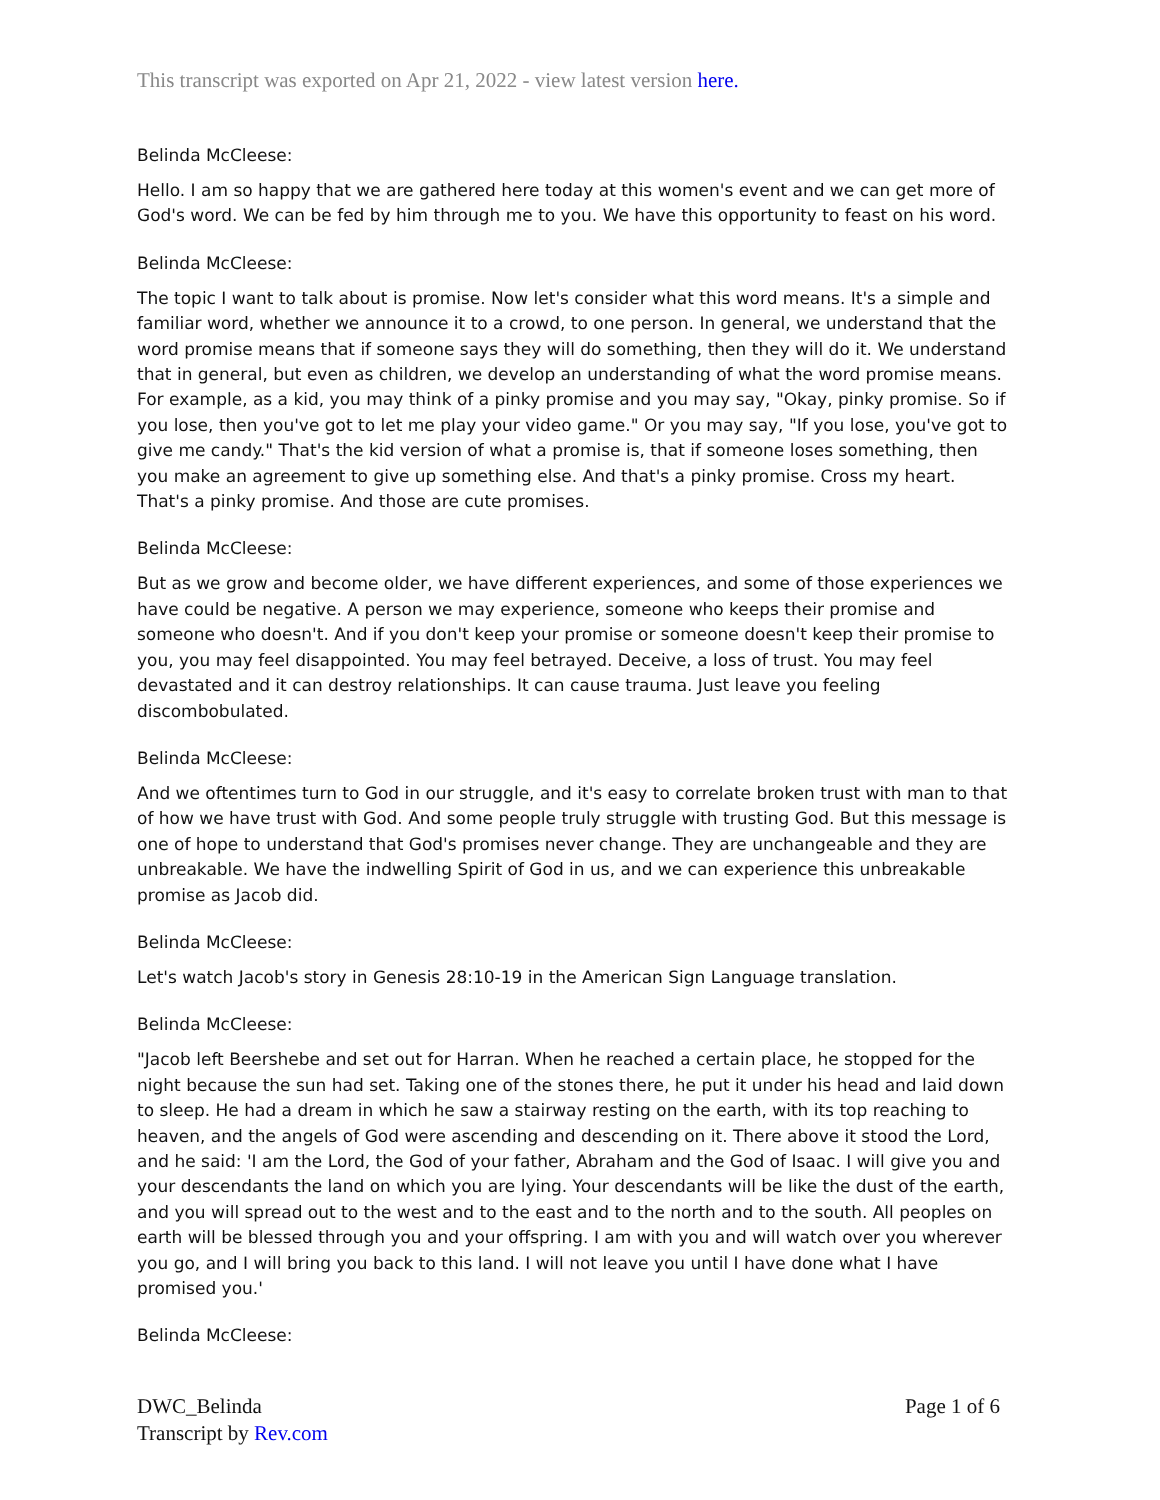This transcript was exported on Apr 21, 2022 - view latest version here.
Belinda McCleese:
Hello. I am so happy that we are gathered here today at this women's event and we can get more of God's word. We can be fed by him through me to you. We have this opportunity to feast on his word.
Belinda McCleese:
The topic I want to talk about is promise. Now let's consider what this word means. It's a simple and familiar word, whether we announce it to a crowd, to one person. In general, we understand that the word promise means that if someone says they will do something, then they will do it. We understand that in general, but even as children, we develop an understanding of what the word promise means. For example, as a kid, you may think of a pinky promise and you may say, "Okay, pinky promise. So if you lose, then you've got to let me play your video game." Or you may say, "If you lose, you've got to give me candy." That's the kid version of what a promise is, that if someone loses something, then you make an agreement to give up something else. And that's a pinky promise. Cross my heart. That's a pinky promise. And those are cute promises.
Belinda McCleese:
But as we grow and become older, we have different experiences, and some of those experiences we have could be negative. A person we may experience, someone who keeps their promise and someone who doesn't. And if you don't keep your promise or someone doesn't keep their promise to you, you may feel disappointed. You may feel betrayed. Deceive, a loss of trust. You may feel devastated and it can destroy relationships. It can cause trauma. Just leave you feeling discombobulated.
Belinda McCleese:
And we oftentimes turn to God in our struggle, and it's easy to correlate broken trust with man to that of how we have trust with God. And some people truly struggle with trusting God. But this message is one of hope to understand that God's promises never change. They are unchangeable and they are unbreakable. We have the indwelling Spirit of God in us, and we can experience this unbreakable promise as Jacob did.
Belinda McCleese:
Let's watch Jacob's story in Genesis 28:10-19 in the American Sign Language translation.
Belinda McCleese:
"Jacob left Beershebe and set out for Harran. When he reached a certain place, he stopped for the night because the sun had set. Taking one of the stones there, he put it under his head and laid down to sleep. He had a dream in which he saw a stairway resting on the earth, with its top reaching to heaven, and the angels of God were ascending and descending on it. There above it stood the Lord, and he said: 'I am the Lord, the God of your father, Abraham and the God of Isaac. I will give you and your descendants the land on which you are lying. Your descendants will be like the dust of the earth, and you will spread out to the west and to the east and to the north and to the south. All peoples on earth will be blessed through you and your offspring. I am with you and will watch over you wherever you go, and I will bring you back to this land. I will not leave you until I have done what I have promised you.'
Belinda McCleese:
Page 1 of 6 DWC_Belinda
Transcript by Rev.com